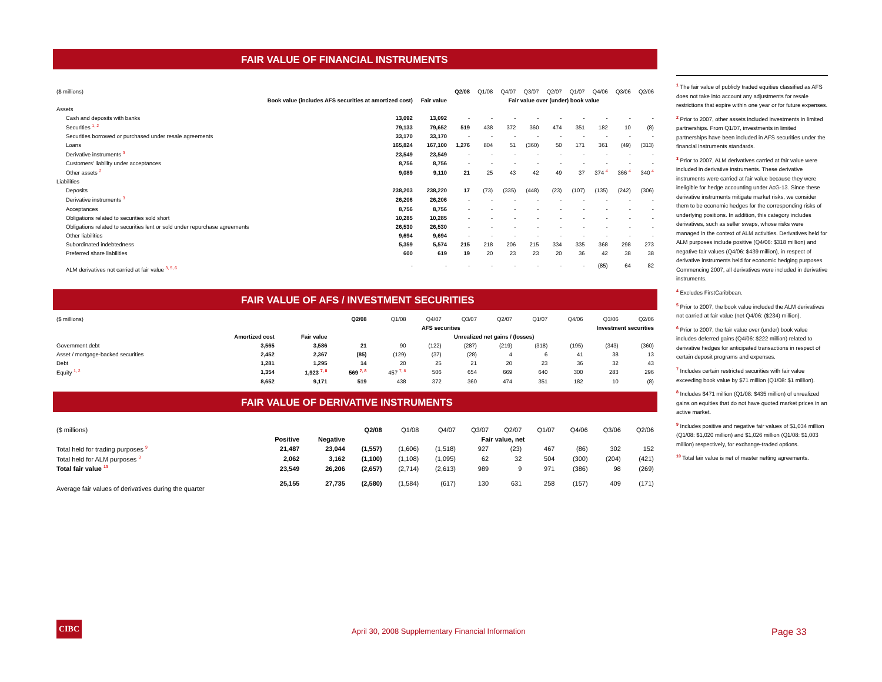FAIR VALUE OF FINANCIAL INSTRUMENTS
| ($ millions) | | | Q2/08 | Q1/08 | Q4/07 | Q3/07 | Q2/07 | Q1/07 | Q4/06 | Q3/06 | Q2/06 |
| | Book value (includes AFS securities at amortized cost) | Fair value | Fair value over (under) book value | | | | | | | | |
| Assets | | | | | | | | | | | |
| Cash and deposits with banks | 13,092 | 13,092 | - | - | - | - | - | - | - | - | - |
| Securities <sup>1, 2</sup> | 79,133 | 79,652 | 519 | 438 | 372 | 360 | 474 | 351 | 182 | 10 | (8) |
| Securities borrowed or purchased under resale agreements | 33,170 | 33,170 | - | - | - | - | - | - | - | - | - |
| Loans | 165,824 | 167,100 | 1,276 | 804 | 51 | (360) | 50 | 171 | 361 | (49) | (313) |
| Derivative instruments <sup>3</sup> | 23,549 | 23,549 | - | - | - | - | - | - | - | - | - |
| Customers' liability under acceptances | 8,756 | 8,756 | - | - | - | - | - | - | - | - | - |
| Other assets <sup>2</sup> | 9,089 | 9,110 | 21 | 25 | 43 | 42 | 49 | 37 | 374 <sup>4</sup> | 366 <sup>4</sup> | 340 <sup>4</sup> |
| Liabilities | | | | | | | | | | | |
| Deposits | 238,203 | 238,220 | 17 | (73) | (335) | (448) | (23) | (107) | (135) | (242) | (306) |
| Derivative instruments <sup>3</sup> | 26,206 | 26,206 | - | - | - | - | - | - | - | - | - |
| Acceptances | 8,756 | 8,756 | - | - | - | - | - | - | - | - | - |
| Obligations related to securities sold short | 10,285 | 10,285 | - | - | - | - | - | - | - | - | - |
| Obligations related to securities lent or sold under repurchase agreements | 26,530 | 26,530 | - | - | - | - | - | - | - | - | - |
| Other liabilities | 9,694 | 9,694 | - | - | - | - | - | - | - | - | - |
| Subordinated indebtedness | 5,359 | 5,574 | 215 | 218 | 206 | 215 | 334 | 335 | 368 | 298 | 273 |
| Preferred share liabilities | 600 | 619 | 19 | 20 | 23 | 23 | 20 | 36 | 42 | 38 | 38 |
| ALM derivatives not carried at fair value <sup>3, 5, 6</sup> | - | - | - | - | - | - | - | - | (85) | 64 | 82 |
FAIR VALUE OF AFS / INVESTMENT SECURITIES
| ($ millions) | | | Q2/08 | Q1/08 | Q4/07 | Q3/07 | Q2/07 | Q1/07 | Q4/06 | Q3/06 | Q2/06 |
| | | | AFS securities | | | | | | Investment securities | | |
| | Amortized cost | Fair value | Unrealized net gains / (losses) | | | | | | | | |
| Government debt | 3,565 | 3,586 | 21 | 90 | (122) | (287) | (219) | (318) | (195) | (343) | (360) |
| Asset / mortgage-backed securities | 2,452 | 2,367 | (85) | (129) | (37) | (28) | 4 | 6 | 41 | 38 | 13 |
| Debt | 1,281 | 1,295 | 14 | 20 | 25 | 21 | 20 | 23 | 36 | 32 | 43 |
| Equity <sup>1, 2</sup> | 1,354 | 1,923 <sup>7, 8</sup> | 569 <sup>7, 8</sup> | 457 <sup>7, 8</sup> | 506 | 654 | 669 | 640 | 300 | 283 | 296 |
| | 8,652 | 9,171 | 519 | 438 | 372 | 360 | 474 | 351 | 182 | 10 | (8) |
FAIR VALUE OF DERIVATIVE INSTRUMENTS
| ($ millions) | | | Q2/08 | Q1/08 | Q4/07 | Q3/07 | Q2/07 | Q1/07 | Q4/06 | Q3/06 | Q2/06 |
| | Positive | Negative | Fair value, net | | | | | | | | |
| Total held for trading purposes <sup>9</sup> | 21,487 | 23,044 | (1,557) | (1,606) | (1,518) | 927 | (23) | 467 | (86) | 302 | 152 |
| Total held for ALM purposes <sup>3</sup> | 2,062 | 3,162 | (1,100) | (1,108) | (1,095) | 62 | 32 | 504 | (300) | (204) | (421) |
| Total fair value <sup>10</sup> | 23,549 | 26,206 | (2,657) | (2,714) | (2,613) | 989 | 9 | 971 | (386) | 98 | (269) |
| Average fair values of derivatives during the quarter | 25,155 | 27,735 | (2,580) | (1,584) | (617) | 130 | 631 | 258 | (157) | 409 | (171) |
<sup>1</sup> The fair value of publicly traded equities classified as AFS does not take into account any adjustments for resale restrictions that expire within one year or for future expenses.
<sup>2</sup> Prior to 2007, other assets included investments in limited partnerships. From Q1/07, investments in limited partnerships have been included in AFS securities under the financial instruments standards.
<sup>3</sup> Prior to 2007, ALM derivatives carried at fair value were included in derivative instruments. These derivative instruments were carried at fair value because they were ineligible for hedge accounting under AcG-13. Since these derivative instruments mitigate market risks, we consider them to be economic hedges for the corresponding risks of underlying positions. In addition, this category includes derivatives, such as seller swaps, whose risks were managed in the context of ALM activities. Derivatives held for ALM purposes include positive (Q4/06: $318 million) and negative fair values (Q4/06: $439 million), in respect of derivative instruments held for economic hedging purposes. Commencing 2007, all derivatives were included in derivative instruments.
<sup>4</sup> Excludes FirstCaribbean.
<sup>5</sup> Prior to 2007, the book value included the ALM derivatives not carried at fair value (net Q4/06: ($234) million).
<sup>6</sup> Prior to 2007, the fair value over (under) book value includes deferred gains (Q4/06: $222 million) related to derivative hedges for anticipated transactions in respect of certain deposit programs and expenses.
<sup>7</sup> Includes certain restricted securities with fair value exceeding book value by $71 million (Q1/08: $1 million).
<sup>8</sup> Includes $471 million (Q1/08: $435 million) of unrealized gains on equities that do not have quoted market prices in an active market.
<sup>9</sup> Includes positive and negative fair values of $1,034 million (Q1/08: $1,020 million) and $1,026 million (Q1/08: $1,003 million) respectively, for exchange-traded options.
<sup>10</sup> Total fair value is net of master netting agreements.
CIBC
April 30, 2008 Supplementary Financial Information Page 33